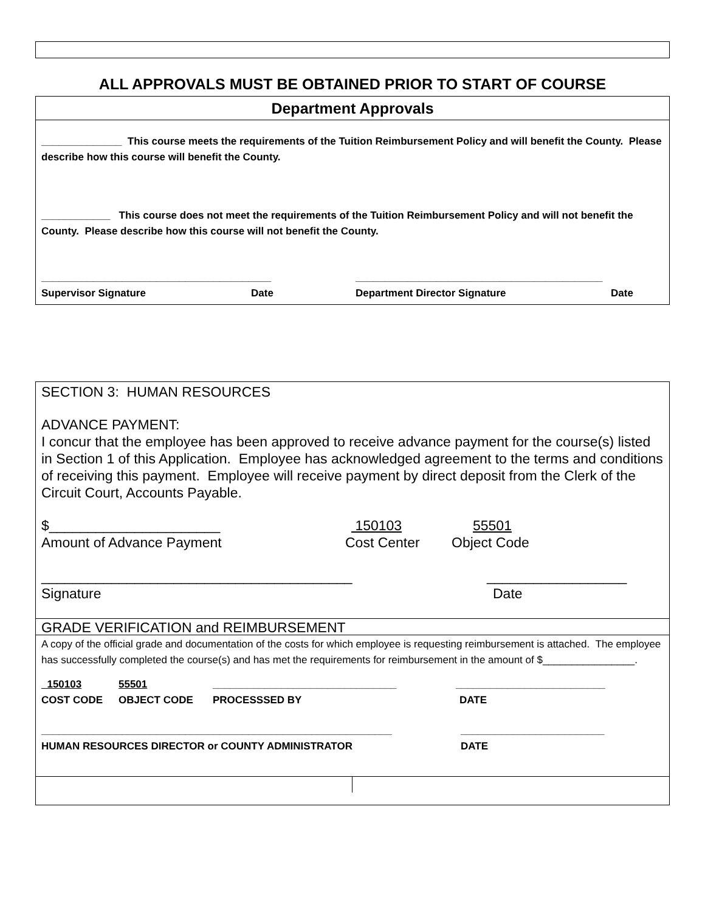ALL APPROVALS MUST BE OBTAINED PRIOR TO START OF COURSE
Department Approvals
______________ This course meets the requirements of the Tuition Reimbursement Policy and will benefit the County. Please describe how this course will benefit the County.
____________ This course does not meet the requirements of the Tuition Reimbursement Policy and will not benefit the County. Please describe how this course will not benefit the County.
________________________________________ ___________________________________________
Supervisor Signature Date Department Director Signature Date
SECTION 3: HUMAN RESOURCES
ADVANCE PAYMENT:
I concur that the employee has been approved to receive advance payment for the course(s) listed in Section 1 of this Application. Employee has acknowledged agreement to the terms and conditions of receiving this payment. Employee will receive payment by direct deposit from the Clerk of the Circuit Court, Accounts Payable.
$______________________ 150103 55501
Amount of Advance Payment Cost Center Object Code
________________________________________ __________________
Signature Date
GRADE VERIFICATION and REIMBURSEMENT
A copy of the official grade and documentation of the costs for which employee is requesting reimbursement is attached. The employee has successfully completed the course(s) and has met the requirements for reimbursement in the amount of $________________.
150103 55501 ________________________________ __________________________
COST CODE OBJECT CODE PROCESSSED BY DATE
_____________________________________________________________ _________________________
HUMAN RESOURCES DIRECTOR or COUNTY ADMINISTRATOR DATE